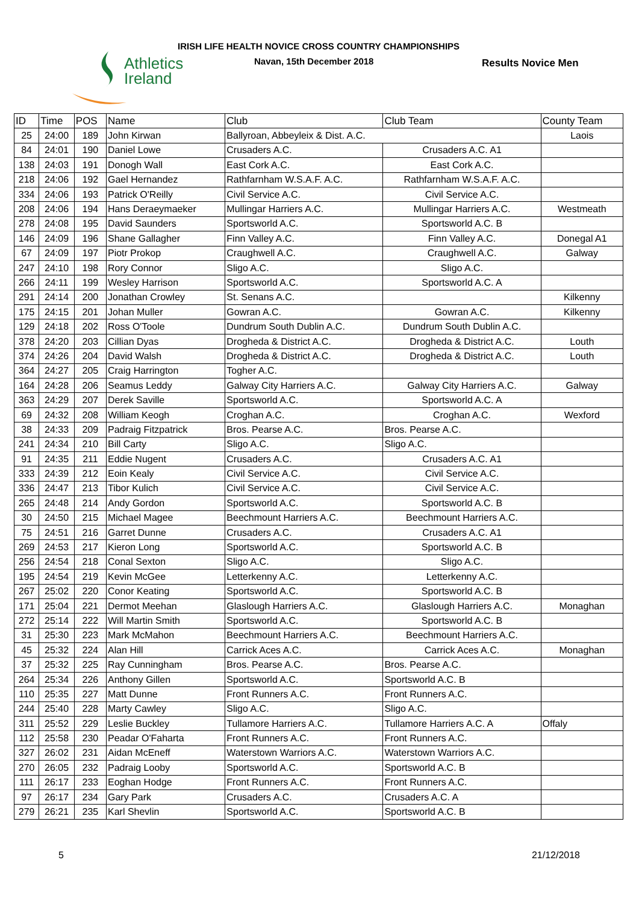Athletics
Ireland
IRISH LIFE HEALTH NOVICE CROSS COUNTRY CHAMPIONSHIPS
Navan, 15th December 2018 Results Novice Men
| ID | Time | POS | Name | Club | Club Team | County Team |
| --- | --- | --- | --- | --- | --- | --- |
| 25 | 24:00 | 189 | John Kirwan | Ballyroan, Abbeyleix & Dist. A.C. | | Laois |
| 84 | 24:01 | 190 | Daniel Lowe | Crusaders A.C. | Crusaders A.C. A1 | |
| 138 | 24:03 | 191 | Donogh Wall | East Cork A.C. | East Cork A.C. | |
| 218 | 24:06 | 192 | Gael Hernandez | Rathfarnham W.S.A.F. A.C. | Rathfarnham W.S.A.F. A.C. | |
| 334 | 24:06 | 193 | Patrick O'Reilly | Civil Service A.C. | Civil Service A.C. | |
| 208 | 24:06 | 194 | Hans Deraeymaeker | Mullingar Harriers A.C. | Mullingar Harriers A.C. | Westmeath |
| 278 | 24:08 | 195 | David Saunders | Sportsworld A.C. | Sportsworld A.C. B | |
| 146 | 24:09 | 196 | Shane Gallagher | Finn Valley A.C. | Finn Valley A.C. | Donegal A1 |
| 67 | 24:09 | 197 | Piotr Prokop | Craughwell A.C. | Craughwell A.C. | Galway |
| 247 | 24:10 | 198 | Rory Connor | Sligo A.C. | Sligo A.C. | |
| 266 | 24:11 | 199 | Wesley Harrison | Sportsworld A.C. | Sportsworld A.C. A | |
| 291 | 24:14 | 200 | Jonathan Crowley | St. Senans A.C. | | Kilkenny |
| 175 | 24:15 | 201 | Johan Muller | Gowran A.C. | Gowran A.C. | Kilkenny |
| 129 | 24:18 | 202 | Ross O'Toole | Dundrum South Dublin A.C. | Dundrum South Dublin A.C. | |
| 378 | 24:20 | 203 | Cillian Dyas | Drogheda & District A.C. | Drogheda & District A.C. | Louth |
| 374 | 24:26 | 204 | David Walsh | Drogheda & District A.C. | Drogheda & District A.C. | Louth |
| 364 | 24:27 | 205 | Craig Harrington | Togher A.C. | | |
| 164 | 24:28 | 206 | Seamus Leddy | Galway City Harriers A.C. | Galway City Harriers A.C. | Galway |
| 363 | 24:29 | 207 | Derek Saville | Sportsworld A.C. | Sportsworld A.C. A | |
| 69 | 24:32 | 208 | William Keogh | Croghan A.C. | Croghan A.C. | Wexford |
| 38 | 24:33 | 209 | Padraig Fitzpatrick | Bros. Pearse A.C. | Bros. Pearse A.C. | |
| 241 | 24:34 | 210 | Bill Carty | Sligo A.C. | Sligo A.C. | |
| 91 | 24:35 | 211 | Eddie Nugent | Crusaders A.C. | Crusaders A.C. A1 | |
| 333 | 24:39 | 212 | Eoin Kealy | Civil Service A.C. | Civil Service A.C. | |
| 336 | 24:47 | 213 | Tibor Kulich | Civil Service A.C. | Civil Service A.C. | |
| 265 | 24:48 | 214 | Andy Gordon | Sportsworld A.C. | Sportsworld A.C. B | |
| 30 | 24:50 | 215 | Michael Magee | Beechmount Harriers A.C. | Beechmount Harriers A.C. | |
| 75 | 24:51 | 216 | Garret Dunne | Crusaders A.C. | Crusaders A.C. A1 | |
| 269 | 24:53 | 217 | Kieron Long | Sportsworld A.C. | Sportsworld A.C. B | |
| 256 | 24:54 | 218 | Conal Sexton | Sligo A.C. | Sligo A.C. | |
| 195 | 24:54 | 219 | Kevin McGee | Letterkenny A.C. | Letterkenny A.C. | |
| 267 | 25:02 | 220 | Conor Keating | Sportsworld A.C. | Sportsworld A.C. B | |
| 171 | 25:04 | 221 | Dermot Meehan | Glaslough Harriers A.C. | Glaslough Harriers A.C. | Monaghan |
| 272 | 25:14 | 222 | Will Martin Smith | Sportsworld A.C. | Sportsworld A.C. B | |
| 31 | 25:30 | 223 | Mark McMahon | Beechmount Harriers A.C. | Beechmount Harriers A.C. | |
| 45 | 25:32 | 224 | Alan Hill | Carrick Aces A.C. | Carrick Aces A.C. | Monaghan |
| 37 | 25:32 | 225 | Ray Cunningham | Bros. Pearse A.C. | Bros. Pearse A.C. | |
| 264 | 25:34 | 226 | Anthony Gillen | Sportsworld A.C. | Sportsworld A.C. B | |
| 110 | 25:35 | 227 | Matt Dunne | Front Runners A.C. | Front Runners A.C. | |
| 244 | 25:40 | 228 | Marty Cawley | Sligo A.C. | Sligo A.C. | |
| 311 | 25:52 | 229 | Leslie Buckley | Tullamore Harriers A.C. | Tullamore Harriers A.C. A | Offaly |
| 112 | 25:58 | 230 | Peadar O'Faharta | Front Runners A.C. | Front Runners A.C. | |
| 327 | 26:02 | 231 | Aidan McEneff | Waterstown Warriors A.C. | Waterstown Warriors A.C. | |
| 270 | 26:05 | 232 | Padraig Looby | Sportsworld A.C. | Sportsworld A.C. B | |
| 111 | 26:17 | 233 | Eoghan Hodge | Front Runners A.C. | Front Runners A.C. | |
| 97 | 26:17 | 234 | Gary Park | Crusaders A.C. | Crusaders A.C. A | |
| 279 | 26:21 | 235 | Karl Shevlin | Sportsworld A.C. | Sportsworld A.C. B | |
5 21/12/2018